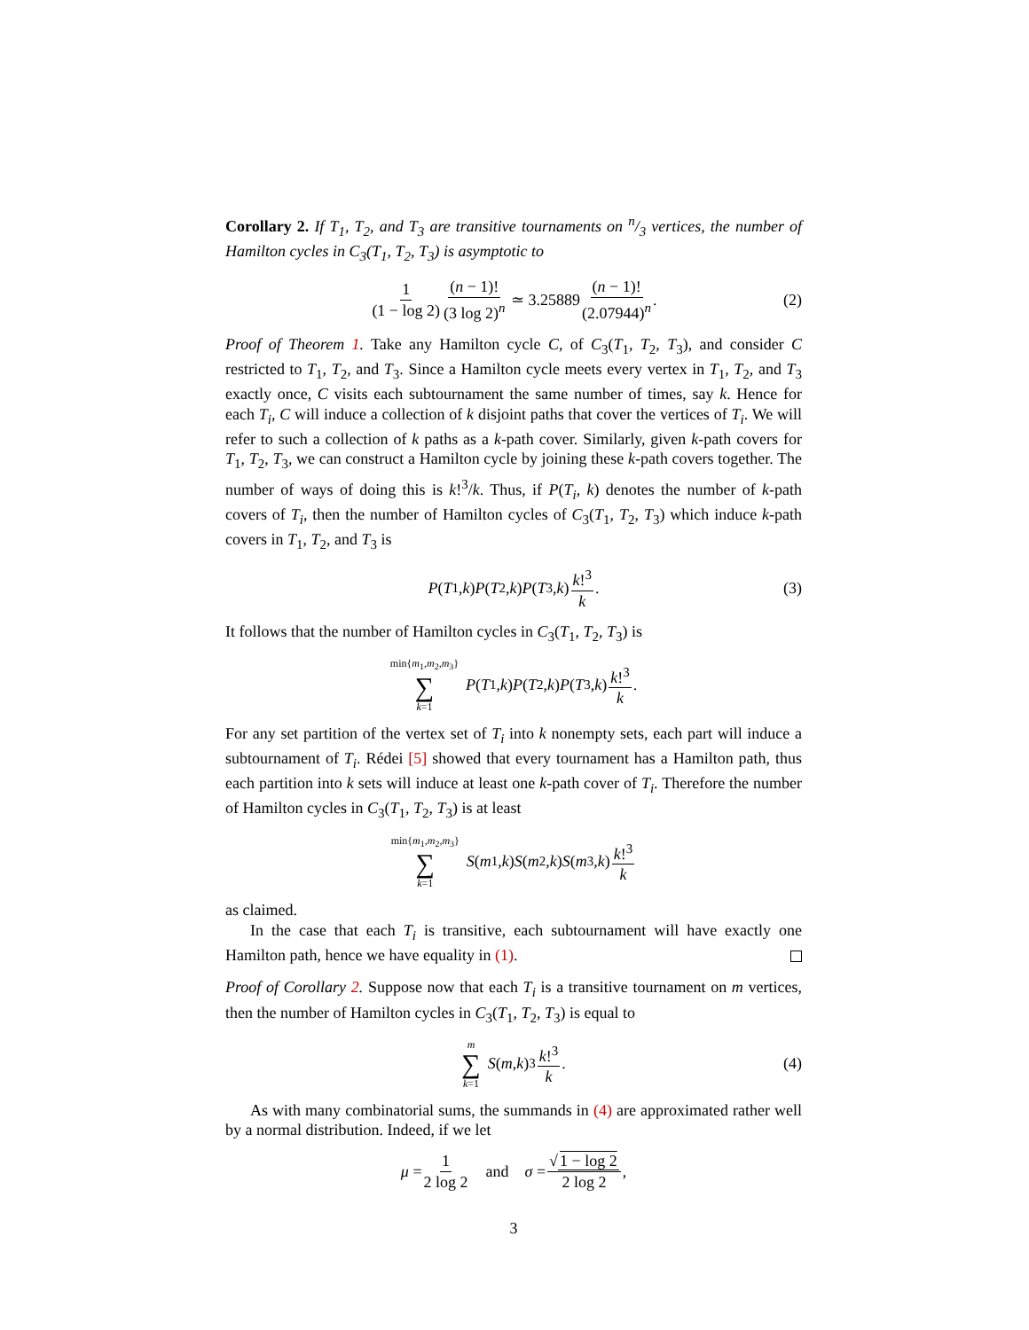Corollary 2. If T<sub>1</sub>, T<sub>2</sub>, and T<sub>3</sub> are transitive tournaments on n/3 vertices, the number of Hamilton cycles in C<sub>3</sub>(T<sub>1</sub>, T<sub>2</sub>, T<sub>3</sub>) is asymptotic to
1 (1 − log 2) (n − 1)! (3 log 2)<sup>n</sup> ≃ 3.25889 (n − 1)! (2.07944)<sup>n</sup>. (2)
Proof of Theorem 1. Take any Hamilton cycle C, of C<sub>3</sub>(T<sub>1</sub>, T<sub>2</sub>, T<sub>3</sub>), and consider C restricted to T<sub>1</sub>, T<sub>2</sub>, and T<sub>3</sub>. Since a Hamilton cycle meets every vertex in T<sub>1</sub>, T<sub>2</sub>, and T<sub>3</sub> exactly once, C visits each subtournament the same number of times, say k. Hence for each T<sub>i</sub>, C will induce a collection of k disjoint paths that cover the vertices of T<sub>i</sub>. We will refer to such a collection of k paths as a k-path cover. Similarly, given k-path covers for T<sub>1</sub>, T<sub>2</sub>, T<sub>3</sub>, we can construct a Hamilton cycle by joining these k-path covers together. The number of ways of doing this is k!<sup>3</sup>/k. Thus, if P(T<sub>i</sub>, k) denotes the number of k-path covers of T<sub>i</sub>, then the number of Hamilton cycles of C<sub>3</sub>(T<sub>1</sub>, T<sub>2</sub>, T<sub>3</sub>) which induce k-path covers in T<sub>1</sub>, T<sub>2</sub>, and T<sub>3</sub> is
P (T<sub>1</sub>, k) P (T<sub>2</sub>, k) P (T<sub>3</sub>, k) k!<sup>3</sup> k. (3)
It follows that the number of Hamilton cycles in C<sub>3</sub>(T<sub>1</sub>, T<sub>2</sub>, T<sub>3</sub>) is
min{m<sub>1</sub>,m<sub>2</sub>,m<sub>3</sub>} ∑ k=1 P (T<sub>1</sub>, k) P (T<sub>2</sub>, k) P (T<sub>3</sub>, k) k!<sup>3</sup> k.
For any set partition of the vertex set of T<sub>i</sub> into k nonempty sets, each part will induce a subtournament of T<sub>i</sub>. Rédei [5] showed that every tournament has a Hamilton path, thus each partition into k sets will induce at least one k-path cover of T<sub>i</sub>. Therefore the number of Hamilton cycles in C<sub>3</sub>(T<sub>1</sub>, T<sub>2</sub>, T<sub>3</sub>) is at least
min{m<sub>1</sub>,m<sub>2</sub>,m<sub>3</sub>} ∑ k=1 S (m<sub>1</sub>, k) S (m<sub>2</sub>, k) S (m<sub>3</sub>, k) k!<sup>3</sup> k
as claimed.
In the case that each T<sub>i</sub> is transitive, each subtournament will have exactly one Hamilton path, hence we have equality in (1).
Proof of Corollary 2. Suppose now that each T<sub>i</sub> is a transitive tournament on m vertices, then the number of Hamilton cycles in C<sub>3</sub>(T<sub>1</sub>, T<sub>2</sub>, T<sub>3</sub>) is equal to
m ∑ k=1 S (m, k)<sup>3</sup> k!<sup>3</sup> k. (4)
As with many combinatorial sums, the summands in (4) are approximated rather well by a normal distribution. Indeed, if we let
μ = 1 2 log 2 and σ = √1 − log 2 2 log 2,
3